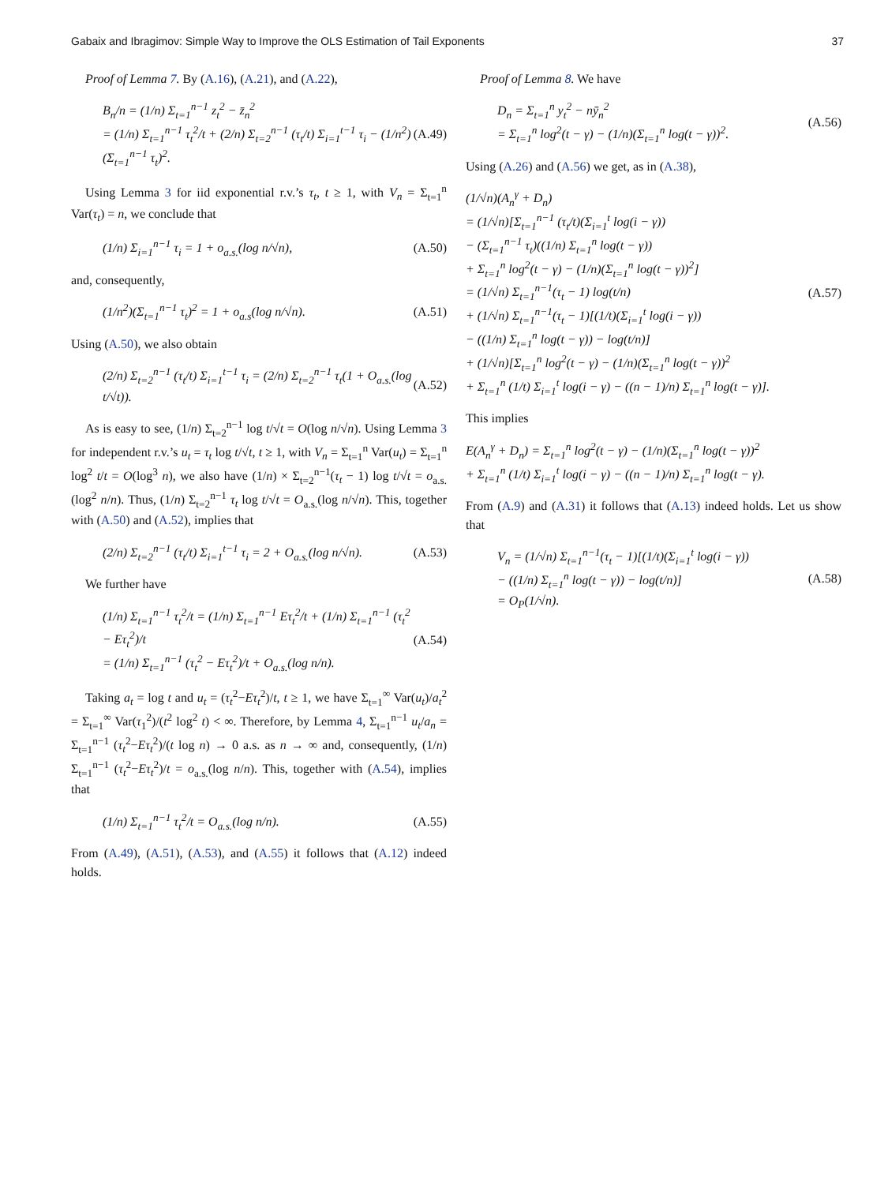Gabaix and Ibragimov: Simple Way to Improve the OLS Estimation of Tail Exponents 37
Proof of Lemma 7. By (A.16), (A.21), and (A.22),
B<sub>n</sub>/n = (1/n) Σ<sub>t=1</sub><sup>n−1</sup> z<sub>t</sub><sup>2</sup> − z̄<sub>n</sub><sup>2</sup>
= (1/n) Σ<sub>t=1</sub><sup>n−1</sup> τ<sub>t</sub><sup>2</sup>/t + (2/n) Σ<sub>t=2</sub><sup>n−1</sup> (τ<sub>t</sub>/t) Σ<sub>i=1</sub><sup>t−1</sup> τ<sub>i</sub> − (1/n<sup>2</sup>)(Σ<sub>t=1</sub><sup>n−1</sup> τ<sub>t</sub>)<sup>2</sup>. (A.49)
Using Lemma 3 for iid exponential r.v.’s τ<sub>t</sub>, t ≥ 1, with V<sub>n</sub> = Σ<sub>t=1</sub><sup>n</sup> Var(τ<sub>t</sub>) = n, we conclude that
(1/n) Σ<sub>i=1</sub><sup>n−1</sup> τ<sub>i</sub> = 1 + o<sub>a.s.</sub>(log n/√n), (A.50)
and, consequently,
(1/n<sup>2</sup>)(Σ<sub>t=1</sub><sup>n−1</sup> τ<sub>t</sub>)<sup>2</sup> = 1 + o<sub>a.s</sub>(log n/√n). (A.51)
Using (A.50), we also obtain
(2/n) Σ<sub>t=2</sub><sup>n−1</sup> (τ<sub>t</sub>/t) Σ<sub>i=1</sub><sup>t−1</sup> τ<sub>i</sub> = (2/n) Σ<sub>t=2</sub><sup>n−1</sup> τ<sub>t</sub>(1 + O<sub>a.s.</sub>(log t/√t)). (A.52)
As is easy to see, (1/n) Σ<sub>t=2</sub><sup>n−1</sup> log t/√t = O(log n/√n). Using Lemma 3 for independent r.v.’s u<sub>t</sub> = τ<sub>t</sub> log t/√t, t ≥ 1, with V<sub>n</sub> = Σ<sub>t=1</sub><sup>n</sup> Var(u<sub>t</sub>) = Σ<sub>t=1</sub><sup>n</sup> log<sup>2</sup> t/t = O(log<sup>3</sup> n), we also have (1/n) × Σ<sub>t=2</sub><sup>n−1</sup>(τ<sub>t</sub> − 1) log t/√t = o<sub>a.s.</sub>(log<sup>2</sup> n/n). Thus, (1/n) Σ<sub>t=2</sub><sup>n−1</sup> τ<sub>t</sub> log t/√t = O<sub>a.s.</sub>(log n/√n). This, together with (A.50) and (A.52), implies that
(2/n) Σ<sub>t=2</sub><sup>n−1</sup> (τ<sub>t</sub>/t) Σ<sub>i=1</sub><sup>t−1</sup> τ<sub>i</sub> = 2 + O<sub>a.s.</sub>(log n/√n). (A.53)
We further have
(1/n) Σ<sub>t=1</sub><sup>n−1</sup> τ<sub>t</sub><sup>2</sup>/t = (1/n) Σ<sub>t=1</sub><sup>n−1</sup> Eτ<sub>t</sub><sup>2</sup>/t + (1/n) Σ<sub>t=1</sub><sup>n−1</sup> (τ<sub>t</sub><sup>2</sup> − Eτ<sub>t</sub><sup>2</sup>)/t
= (1/n) Σ<sub>t=1</sub><sup>n−1</sup> (τ<sub>t</sub><sup>2</sup> − Eτ<sub>t</sub><sup>2</sup>)/t + O<sub>a.s.</sub>(log n/n). (A.54)
Taking a<sub>t</sub> = log t and u<sub>t</sub> = (τ<sub>t</sub><sup>2</sup>−Eτ<sub>t</sub><sup>2</sup>)/t, t ≥ 1, we have Σ<sub>t=1</sub><sup>∞</sup> Var(u<sub>t</sub>)/a<sub>t</sub><sup>2</sup> = Σ<sub>t=1</sub><sup>∞</sup> Var(τ<sub>1</sub><sup>2</sup>)/(t<sup>2</sup> log<sup>2</sup> t) < ∞. Therefore, by Lemma 4, Σ<sub>t=1</sub><sup>n−1</sup> u<sub>t</sub>/a<sub>n</sub> = Σ<sub>t=1</sub><sup>n−1</sup> (τ<sub>t</sub><sup>2</sup>−Eτ<sub>t</sub><sup>2</sup>)/(t log n) → 0 a.s. as n → ∞ and, consequently, (1/n) Σ<sub>t=1</sub><sup>n−1</sup> (τ<sub>t</sub><sup>2</sup>−Eτ<sub>t</sub><sup>2</sup>)/t = o<sub>a.s.</sub>(log n/n). This, together with (A.54), implies that
(1/n) Σ<sub>t=1</sub><sup>n−1</sup> τ<sub>t</sub><sup>2</sup>/t = O<sub>a.s.</sub>(log n/n). (A.55)
From (A.49), (A.51), (A.53), and (A.55) it follows that (A.12) indeed holds.
Proof of Lemma 8. We have
D<sub>n</sub> = Σ<sub>t=1</sub><sup>n</sup> y<sub>t</sub><sup>2</sup> − nȳ<sub>n</sub><sup>2</sup>
= Σ<sub>t=1</sub><sup>n</sup> log<sup>2</sup>(t − γ) − (1/n)(Σ<sub>t=1</sub><sup>n</sup> log(t − γ))<sup>2</sup>. (A.56)
Using (A.26) and (A.56) we get, as in (A.38),
(1/√n)(A<sub>n</sub><sup>γ</sup> + D<sub>n</sub>)
= (1/√n)[Σ<sub>t=1</sub><sup>n−1</sup> (τ<sub>t</sub>/t)(Σ<sub>i=1</sub><sup>t</sup> log(i − γ))
− (Σ<sub>t=1</sub><sup>n−1</sup> τ<sub>t</sub>)((1/n) Σ<sub>t=1</sub><sup>n</sup> log(t − γ))
+ Σ<sub>t=1</sub><sup>n</sup> log<sup>2</sup>(t − γ) − (1/n)(Σ<sub>t=1</sub><sup>n</sup> log(t − γ))<sup>2</sup>]
= (1/√n) Σ<sub>t=1</sub><sup>n−1</sup>(τ<sub>t</sub> − 1) log(t/n)
+ (1/√n) Σ<sub>t=1</sub><sup>n−1</sup>(τ<sub>t</sub> − 1)[(1/t)(Σ<sub>i=1</sub><sup>t</sup> log(i − γ))
− ((1/n) Σ<sub>t=1</sub><sup>n</sup> log(t − γ)) − log(t/n)]
+ (1/√n)[Σ<sub>t=1</sub><sup>n</sup> log<sup>2</sup>(t − γ) − (1/n)(Σ<sub>t=1</sub><sup>n</sup> log(t − γ))<sup>2</sup>
+ Σ<sub>t=1</sub><sup>n</sup> (1/t) Σ<sub>i=1</sub><sup>t</sup> log(i − γ) − ((n − 1)/n) Σ<sub>t=1</sub><sup>n</sup> log(t − γ)]. (A.57)
This implies
E(A<sub>n</sub><sup>γ</sup> + D<sub>n</sub>) = Σ<sub>t=1</sub><sup>n</sup> log<sup>2</sup>(t − γ) − (1/n)(Σ<sub>t=1</sub><sup>n</sup> log(t − γ))<sup>2</sup>
+ Σ<sub>t=1</sub><sup>n</sup> (1/t) Σ<sub>i=1</sub><sup>t</sup> log(i − γ) − ((n − 1)/n) Σ<sub>t=1</sub><sup>n</sup> log(t − γ).
From (A.9) and (A.31) it follows that (A.13) indeed holds. Let us show that
V<sub>n</sub> = (1/√n) Σ<sub>t=1</sub><sup>n−1</sup>(τ<sub>t</sub> − 1)[(1/t)(Σ<sub>i=1</sub><sup>t</sup> log(i − γ))
− ((1/n) Σ<sub>t=1</sub><sup>n</sup> log(t − γ)) − log(t/n)]
= O<sub>P</sub>(1/√n). (A.58)